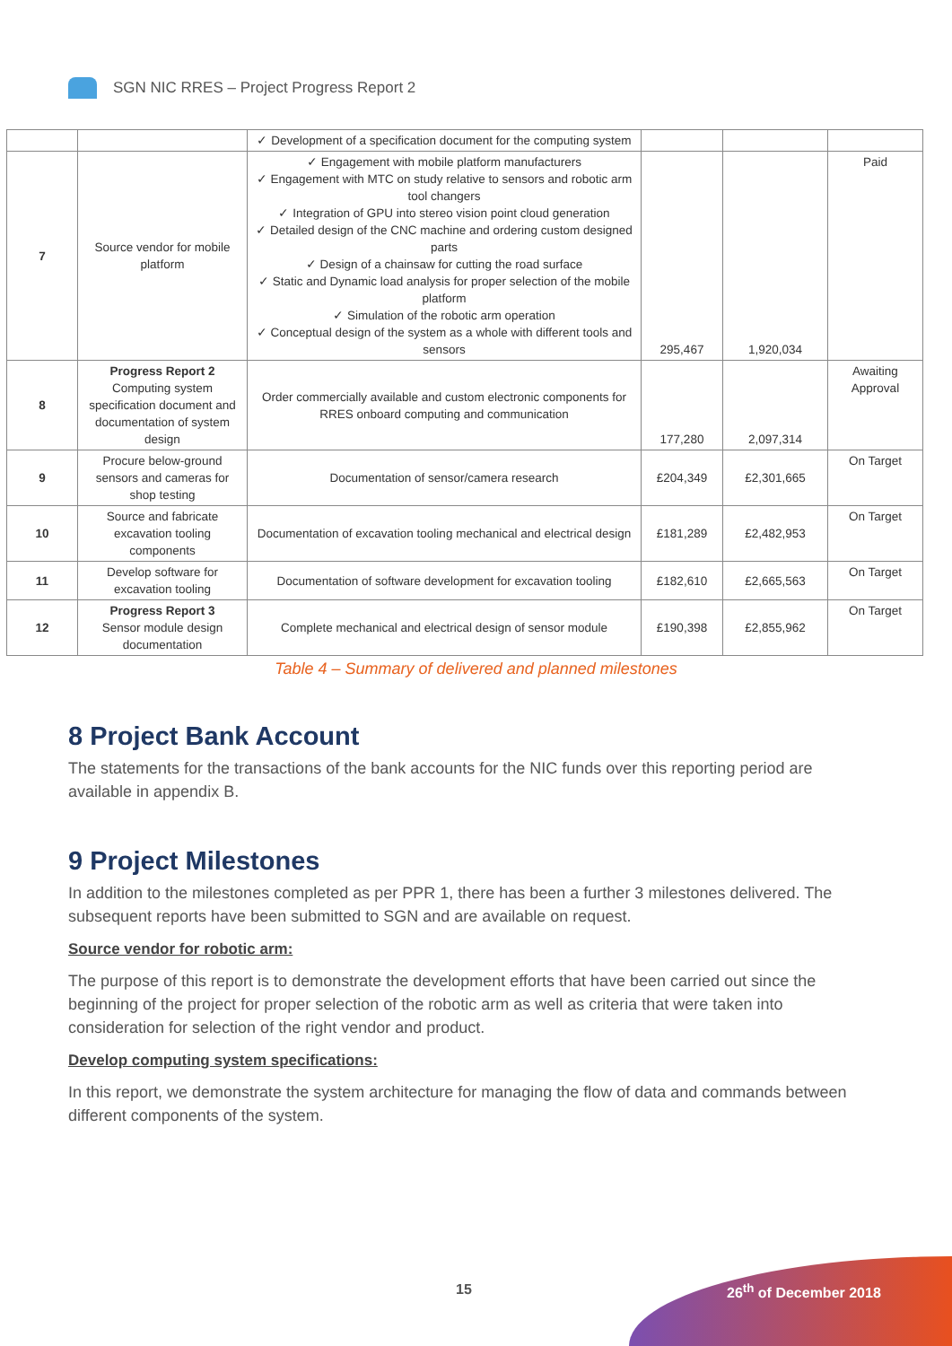SGN NIC RRES – Project Progress Report 2
| | | ✓ Development of a specification document for the computing system | | | |
| 7 | Source vendor for mobile platform | ✓ Engagement with mobile platform manufacturers ✓ Engagement with MTC on study relative to sensors and robotic arm tool changers ✓ Integration of GPU into stereo vision point cloud generation ✓ Detailed design of the CNC machine and ordering custom designed parts ✓ Design of a chainsaw for cutting the road surface ✓ Static and Dynamic load analysis for proper selection of the mobile platform ✓ Simulation of the robotic arm operation ✓ Conceptual design of the system as a whole with different tools and sensors | 295,467 | 1,920,034 | Paid |
| 8 | Progress Report 2 Computing system specification document and documentation of system design | Order commercially available and custom electronic components for RRES onboard computing and communication | 177,280 | 2,097,314 | Awaiting Approval |
| 9 | Procure below-ground sensors and cameras for shop testing | Documentation of sensor/camera research | £204,349 | £2,301,665 | On Target |
| 10 | Source and fabricate excavation tooling components | Documentation of excavation tooling mechanical and electrical design | £181,289 | £2,482,953 | On Target |
| 11 | Develop software for excavation tooling | Documentation of software development for excavation tooling | £182,610 | £2,665,563 | On Target |
| 12 | Progress Report 3 Sensor module design documentation | Complete mechanical and electrical design of sensor module | £190,398 | £2,855,962 | On Target |
Table 4 – Summary of delivered and planned milestones
8 Project Bank Account
The statements for the transactions of the bank accounts for the NIC funds over this reporting period are available in appendix B.
9 Project Milestones
In addition to the milestones completed as per PPR 1, there has been a further 3 milestones delivered. The subsequent reports have been submitted to SGN and are available on request.
Source vendor for robotic arm:
The purpose of this report is to demonstrate the development efforts that have been carried out since the beginning of the project for proper selection of the robotic arm as well as criteria that were taken into consideration for selection of the right vendor and product.
Develop computing system specifications:
In this report, we demonstrate the system architecture for managing the flow of data and commands between different components of the system.
15 26<sup>th</sup> of December 2018